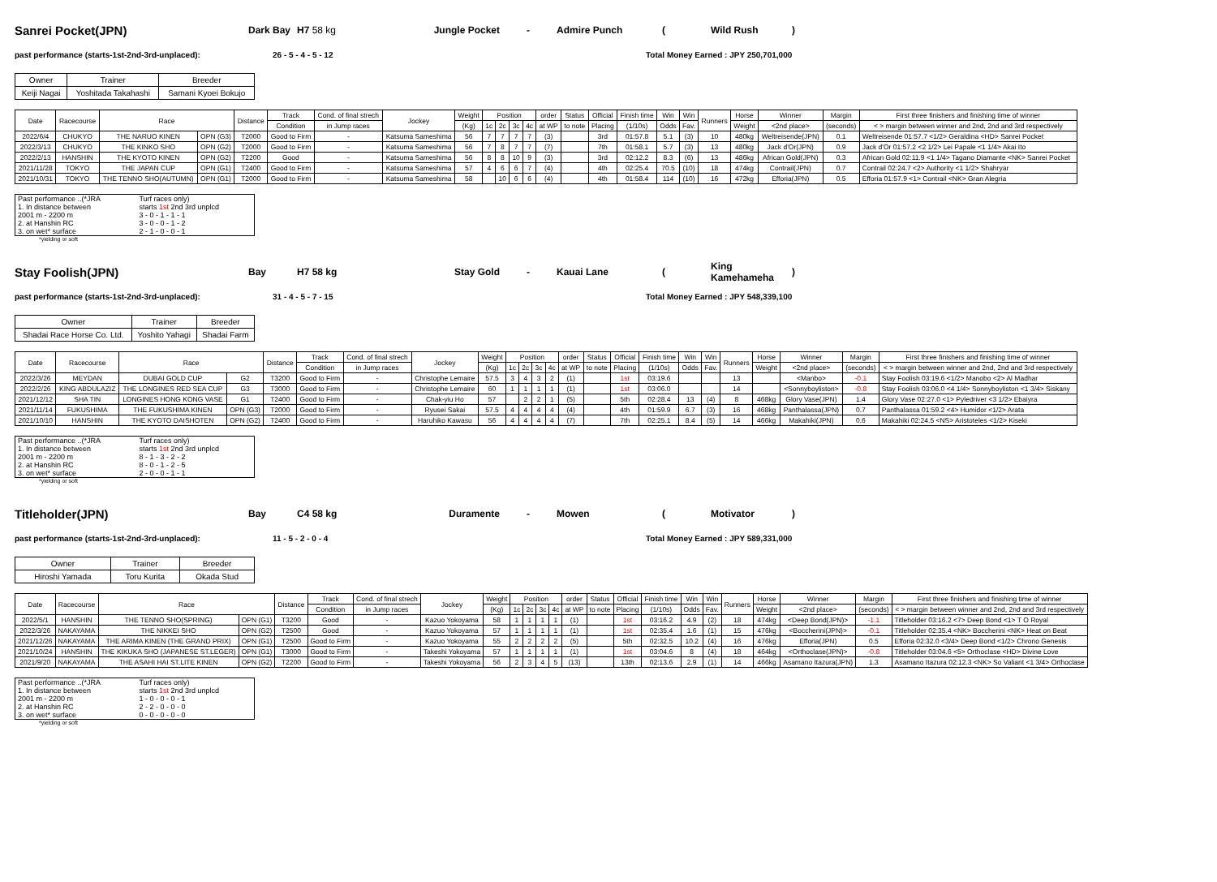Sanrei Pocket(JPN) Dark Bay H7 58 kg Jungle Pocket - Admire Punch (Wild Rush)
past performance (starts-1st-2nd-3rd-unplaced): 26 - 5 - 4 - 5 - 12 Total Money Earned : JPY 250,701,000
| Owner | Trainer | Breeder |
| Keiji Nagai | Yoshitada Takahashi | Samani Kyoei Bokujo |
| Date | Racecourse | Race | | Distance | Track | Cond. of final strech | Jockey | Weight | Position | | | | order | Status | Official | Finish time | Win | Win | Runners | Horse | Winner | Margin | First three finishers and finishing time of winner |
| --- | --- | --- | --- | --- | --- | --- | --- | --- | --- | --- | --- | --- | --- | --- | --- | --- | --- | --- | --- | --- | --- | --- | --- |
| | | | | | Condition | in Jump races | | (Kg) | 1c | 2c | 3c | 4c | at WP | to note | Placing | (1/10s) | Odds | Fav. | | Weight | <2nd place> | (seconds) | < > margin between winner and 2nd, 2nd and 3rd respectively |
| 2022/6/4 | CHUKYO | THE NARUO KINEN | OPN (G3) | T2000 | Good to Firm | - | Katsuma Sameshima | 56 | 7 | 7 | 7 | 7 | (3) | | 3rd | 01:57.8 | 5.1 | (3) | 10 | 480kg | Weltreisende(JPN) | 0.1 | Weltreisende 01:57.7 <1/2> Geraldina <HD> Sanrei Pocket |
| 2022/3/13 | CHUKYO | THE KINKO SHO | OPN (G2) | T2000 | Good to Firm | - | Katsuma Sameshima | 56 | 7 | 8 | 7 | 7 | (7) | | 7th | 01:58.1 | 5.7 | (3) | 13 | 480kg | Jack d'Or(JPN) | 0.9 | Jack d'Or 01:57.2 <2 1/2> Lei Papale <1 1/4> Akai Ito |
| 2022/2/13 | HANSHIN | THE KYOTO KINEN | OPN (G2) | T2200 | Good | - | Katsuma Sameshima | 56 | 8 | 8 | 10 | 9 | (3) | | 3rd | 02:12.2 | 8.3 | (6) | 13 | 486kg | African Gold(JPN) | 0.3 | African Gold 02:11.9 <1 1/4> Tagano Diamante <NK> Sanrei Pocket |
| 2021/11/28 | TOKYO | THE JAPAN CUP | OPN (G1) | T2400 | Good to Firm | - | Katsuma Sameshima | 57 | 4 | 6 | 6 | 7 | (4) | | 4th | 02:25.4 | 70.5 | (10) | 18 | 474kg | Contrail(JPN) | 0.7 | Contrail 02:24.7 <2> Authority <1 1/2> Shahryar |
| 2021/10/31 | TOKYO | THE TENNO SHO(AUTUMN) | OPN (G1) | T2000 | Good to Firm | - | Katsuma Sameshima | 58 | | 10 | 6 | 6 | (4) | | 4th | 01:58.4 | 114 | (10) | 16 | 472kg | Efforia(JPN) | 0.5 | Efforia 01:57.9 <1> Contrail <NK> Gran Alegria |
| Past performance ..(*JRA | Turf races only) |
| 1. In distance between | starts 1st 2nd 3rd unplcd |
| 2001 m - 2200 m | 3 - 0 - 1 - 1 - 1 |
| 2. at Hanshin RC | 3 - 0 - 0 - 1 - 2 |
| 3. on wet* surface | 2 - 1 - 0 - 0 - 1 |
*yielding or soft
Stay Foolish(JPN) Bay H7 58 kg Stay Gold - Kauai Lane (King Kamehameha)
past performance (starts-1st-2nd-3rd-unplaced): 31 - 4 - 5 - 7 - 15 Total Money Earned : JPY 548,339,100
| Owner | Trainer | Breeder |
| Shadai Race Horse Co. Ltd. | Yoshito Yahagi | Shadai Farm |
| Date | Racecourse | Race | | Distance | Track | Cond. of final strech | Jockey | Weight | Position | | | | order | Status | Official | Finish time | Win | Win | Runners | Horse | Winner | Margin | First three finishers and finishing time of winner |
| --- | --- | --- | --- | --- | --- | --- | --- | --- | --- | --- | --- | --- | --- | --- | --- | --- | --- | --- | --- | --- | --- | --- | --- |
| | | | | | Condition | in Jump races | | (Kg) | 1c | 2c | 3c | 4c | at WP | to note | Placing | (1/10s) | Odds | Fav. | | Weight | <2nd place> | (seconds) | < > margin between winner and 2nd, 2nd and 3rd respectively |
| 2022/3/26 | MEYDAN | DUBAI GOLD CUP | G2 | T3200 | Good to Firm | - | Christophe Lemaire | 57.5 | 3 | 4 | 3 | 2 | (1) | | 1st | 03:19.6 | | | 13 | | <Manbo> | -0.1 | Stay Foolish 03:19.6 <1/2> Manobo <2> Al Madhar |
| 2022/2/26 | KING ABDULAZIZ | THE LONGINES RED SEA CUP | G3 | T3000 | Good to Firm | - | Christophe Lemaire | 60 | 1 | 1 | 1 | 1 | (1) | | 1st | 03:06.0 | | | 14 | | <Sonnyboyliston> | -0.8 | Stay Foolish 03:06.0 <4 1/4> Sonnyboyliston <1 3/4> Siskany |
| 2021/12/12 | SHA TIN | LONGINES HONG KONG VASE | G1 | T2400 | Good to Firm | - | Chak-yiu Ho | 57 | | 2 | 2 | 1 | (5) | | 5th | 02:28.4 | 13 | (4) | 8 | 468kg | Glory Vase(JPN) | 1.4 | Glory Vase 02:27.0 <1> Pyledriver <3 1/2> Ebaiyra |
| 2021/11/14 | FUKUSHIMA | THE FUKUSHIMA KINEN | OPN (G3) | T2000 | Good to Firm | - | Ryusei Sakai | 57.5 | 4 | 4 | 4 | 4 | (4) | | 4th | 01:59.9 | 6.7 | (3) | 16 | 468kg | Panthalassa(JPN) | 0.7 | Panthalassa 01:59.2 <4> Humidor <1/2> Arata |
| 2021/10/10 | HANSHIN | THE KYOTO DAISHOTEN | OPN (G2) | T2400 | Good to Firm | - | Haruhiko Kawasu | 56 | 4 | 4 | 4 | 4 | (7) | | 7th | 02:25.1 | 8.4 | (5) | 14 | 466kg | Makahiki(JPN) | 0.6 | Makahiki 02:24.5 <NS> Aristoteles <1/2> Kiseki |
| Past performance ..(*JRA | Turf races only) |
| 1. In distance between | starts 1st 2nd 3rd unplcd |
| 2001 m - 2200 m | 8 - 1 - 3 - 2 - 2 |
| 2. at Hanshin RC | 8 - 0 - 1 - 2 - 5 |
| 3. on wet* surface | 2 - 0 - 0 - 1 - 1 |
*yielding or soft
Titleholder(JPN) Bay C4 58 kg Duramente - Mowen (Motivator)
past performance (starts-1st-2nd-3rd-unplaced): 11 - 5 - 2 - 0 - 4 Total Money Earned : JPY 589,331,000
| Owner | Trainer | Breeder |
| Hiroshi Yamada | Toru Kurita | Okada Stud |
| Date | Racecourse | Race | | Distance | Track | Cond. of final strech | Jockey | Weight | Position | | | | order | Status | Official | Finish time | Win | Win | Runners | Horse | Winner | Margin | First three finishers and finishing time of winner |
| --- | --- | --- | --- | --- | --- | --- | --- | --- | --- | --- | --- | --- | --- | --- | --- | --- | --- | --- | --- | --- | --- | --- | --- |
| | | | | | Condition | in Jump races | | (Kg) | 1c | 2c | 3c | 4c | at WP | to note | Placing | (1/10s) | Odds | Fav. | | Weight | <2nd place> | (seconds) | < > margin between winner and 2nd, 2nd and 3rd respectively |
| 2022/5/1 | HANSHIN | THE TENNO SHO(SPRING) | OPN (G1) | T3200 | Good | - | Kazuo Yokoyama | 58 | 1 | 1 | 1 | 1 | (1) | | 1st | 03:16.2 | 4.9 | (2) | 18 | 474kg | <Deep Bond(JPN)> | -1.1 | Titleholder 03:16.2 <7> Deep Bond <1> T O Royal |
| 2022/3/26 | NAKAYAMA | THE NIKKEI SHO | OPN (G2) | T2500 | Good | - | Kazuo Yokoyama | 57 | 1 | 1 | 1 | 1 | (1) | | 1st | 02:35.4 | 1.6 | (1) | 15 | 476kg | <Boccherini(JPN)> | -0.1 | Titleholder 02:35.4 <NK> Boccherini <NK> Heat on Beat |
| 2021/12/26 | NAKAYAMA | THE ARIMA KINEN (THE GRAND PRIX) | OPN (G1) | T2500 | Good to Firm | - | Kazuo Yokoyama | 55 | 2 | 2 | 2 | 2 | (5) | | 5th | 02:32.5 | 10.2 | (4) | 16 | 476kg | Efforia(JPN) | 0.5 | Efforia 02:32.0 <3/4> Deep Bond <1/2> Chrono Genesis |
| 2021/10/24 | HANSHIN | THE KIKUKA SHO (JAPANESE ST.LEGER) | OPN (G1) | T3000 | Good to Firm | - | Takeshi Yokoyama | 57 | 1 | 1 | 1 | 1 | (1) | | 1st | 03:04.6 | 8 | (4) | 18 | 464kg | <Orthoclase(JPN)> | -0.8 | Titleholder 03:04.6 <5> Orthoclase <HD> Divine Love |
| 2021/9/20 | NAKAYAMA | THE ASAHI HAI ST.LITE KINEN | OPN (G2) | T2200 | Good to Firm | - | Takeshi Yokoyama | 56 | 2 | 3 | 4 | 5 | (13) | | 13th | 02:13.6 | 2.9 | (1) | 14 | 466kg | Asamano Itazura(JPN) | 1.3 | Asamano Itazura 02:12.3 <NK> So Valiant <1 3/4> Orthoclase |
| Past performance ..(*JRA | Turf races only) |
| 1. In distance between | starts 1st 2nd 3rd unplcd |
| 2001 m - 2200 m | 1 - 0 - 0 - 0 - 1 |
| 2. at Hanshin RC | 2 - 2 - 0 - 0 - 0 |
| 3. on wet* surface | 0 - 0 - 0 - 0 - 0 |
*yielding or soft